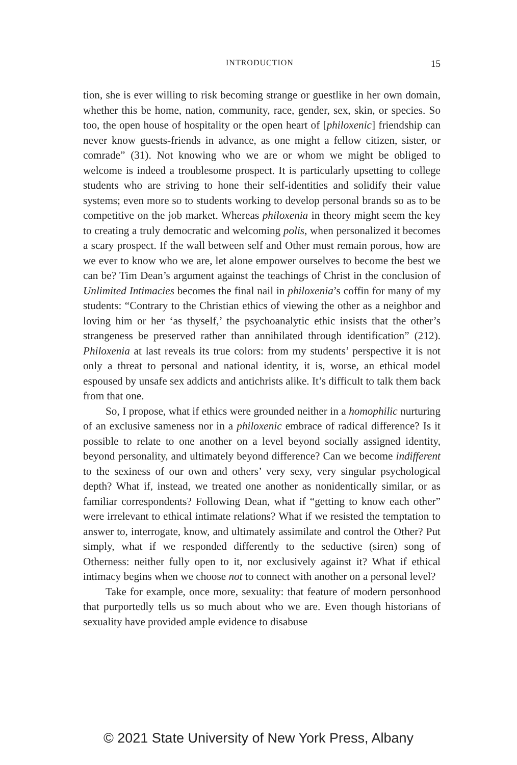INTRODUCTION 15
tion, she is ever willing to risk becoming strange or guestlike in her own domain, whether this be home, nation, community, race, gender, sex, skin, or species. So too, the open house of hospitality or the open heart of [philoxenic] friendship can never know guests-friends in advance, as one might a fellow citizen, sister, or comrade” (31). Not knowing who we are or whom we might be obliged to welcome is indeed a troublesome prospect. It is particularly upsetting to college students who are striving to hone their self-identities and solidify their value systems; even more so to students working to develop personal brands so as to be competitive on the job market. Whereas philoxenia in theory might seem the key to creating a truly democratic and welcoming polis, when personalized it becomes a scary prospect. If the wall between self and Other must remain porous, how are we ever to know who we are, let alone empower ourselves to become the best we can be? Tim Dean’s argument against the teachings of Christ in the conclusion of Unlimited Intimacies becomes the final nail in philoxenia’s coffin for many of my students: “Contrary to the Christian ethics of viewing the other as a neighbor and loving him or her ‘as thyself,’ the psychoanalytic ethic insists that the other’s strangeness be preserved rather than annihilated through identification” (212). Philoxenia at last reveals its true colors: from my students’ perspective it is not only a threat to personal and national identity, it is, worse, an ethical model espoused by unsafe sex addicts and antichrists alike. It’s difficult to talk them back from that one.
So, I propose, what if ethics were grounded neither in a homophilic nurturing of an exclusive sameness nor in a philoxenic embrace of radical difference? Is it possible to relate to one another on a level beyond socially assigned identity, beyond personality, and ultimately beyond difference? Can we become indifferent to the sexiness of our own and others’ very sexy, very singular psychological depth? What if, instead, we treated one another as nonidentically similar, or as familiar correspondents? Following Dean, what if “getting to know each other” were irrelevant to ethical intimate relations? What if we resisted the temptation to answer to, interrogate, know, and ultimately assimilate and control the Other? Put simply, what if we responded differently to the seductive (siren) song of Otherness: neither fully open to it, nor exclusively against it? What if ethical intimacy begins when we choose not to connect with another on a personal level?
Take for example, once more, sexuality: that feature of modern personhood that purportedly tells us so much about who we are. Even though historians of sexuality have provided ample evidence to disabuse
© 2021 State University of New York Press, Albany